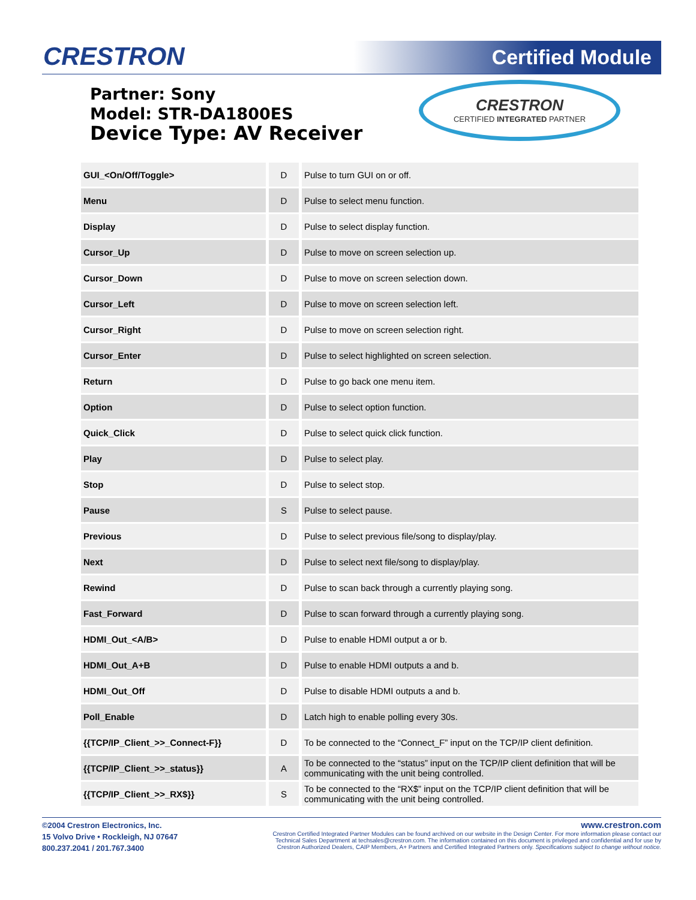CRESTRON Certified Module
Partner: Sony
Model: STR-DA1800ES
Device Type: AV Receiver
CRESTRON
CERTIFIED INTEGRATED PARTNER
| GUI_<On/Off/Toggle> | D | Pulse to turn GUI on or off. |
| Menu | D | Pulse to select menu function. |
| Display | D | Pulse to select display function. |
| Cursor_Up | D | Pulse to move on screen selection up. |
| Cursor_Down | D | Pulse to move on screen selection down. |
| Cursor_Left | D | Pulse to move on screen selection left. |
| Cursor_Right | D | Pulse to move on screen selection right. |
| Cursor_Enter | D | Pulse to select highlighted on screen selection. |
| Return | D | Pulse to go back one menu item. |
| Option | D | Pulse to select option function. |
| Quick_Click | D | Pulse to select quick click function. |
| Play | D | Pulse to select play. |
| Stop | D | Pulse to select stop. |
| Pause | S | Pulse to select pause. |
| Previous | D | Pulse to select previous file/song to display/play. |
| Next | D | Pulse to select next file/song to display/play. |
| Rewind | D | Pulse to scan back through a currently playing song. |
| Fast_Forward | D | Pulse to scan forward through a currently playing song. |
| HDMI_Out_<A/B> | D | Pulse to enable HDMI output a or b. |
| HDMI_Out_A+B | D | Pulse to enable HDMI outputs a and b. |
| HDMI_Out_Off | D | Pulse to disable HDMI outputs a and b. |
| Poll_Enable | D | Latch high to enable polling every 30s. |
| {{TCP/IP_Client_>>_Connect-F}} | D | To be connected to the “Connect_F” input on the TCP/IP client definition. |
| {{TCP/IP_Client_>>_status}} | A | To be connected to the “status” input on the TCP/IP client definition that will be communicating with the unit being controlled. |
| {{TCP/IP_Client_>>_RX$}} | S | To be connected to the “RX$” input on the TCP/IP client definition that will be communicating with the unit being controlled. |
©2004 Crestron Electronics, Inc.
15 Volvo Drive • Rockleigh, NJ 07647
800.237.2041 / 201.767.3400
www.crestron.com
Crestron Certified Integrated Partner Modules can be found archived on our website in the Design Center. For more information please contact our
Technical Sales Department at techsales@crestron.com. The information contained on this document is privileged and confidential and for use by
Crestron Authorized Dealers, CAIP Members, A+ Partners and Certified Integrated Partners only. Specifications subject to change without notice.